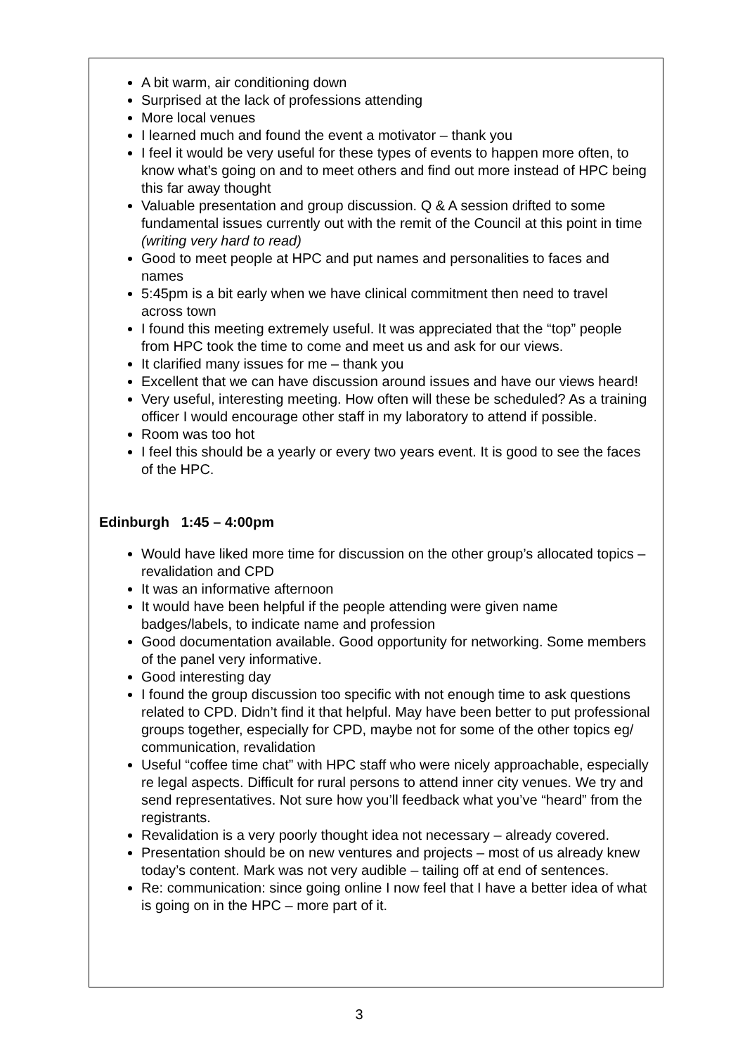A bit warm, air conditioning down
Surprised at the lack of professions attending
More local venues
I learned much and found the event a motivator – thank you
I feel it would be very useful for these types of events to happen more often, to know what’s going on and to meet others and find out more instead of HPC being this far away thought
Valuable presentation and group discussion. Q & A session drifted to some fundamental issues currently out with the remit of the Council at this point in time (writing very hard to read)
Good to meet people at HPC and put names and personalities to faces and names
5:45pm is a bit early when we have clinical commitment then need to travel across town
I found this meeting extremely useful. It was appreciated that the “top” people from HPC took the time to come and meet us and ask for our views.
It clarified many issues for me – thank you
Excellent that we can have discussion around issues and have our views heard!
Very useful, interesting meeting. How often will these be scheduled? As a training officer I would encourage other staff in my laboratory to attend if possible.
Room was too hot
I feel this should be a yearly or every two years event. It is good to see the faces of the HPC.
Edinburgh 1:45 – 4:00pm
Would have liked more time for discussion on the other group’s allocated topics – revalidation and CPD
It was an informative afternoon
It would have been helpful if the people attending were given name badges/labels, to indicate name and profession
Good documentation available. Good opportunity for networking. Some members of the panel very informative.
Good interesting day
I found the group discussion too specific with not enough time to ask questions related to CPD. Didn’t find it that helpful. May have been better to put professional groups together, especially for CPD, maybe not for some of the other topics eg/ communication, revalidation
Useful “coffee time chat” with HPC staff who were nicely approachable, especially re legal aspects. Difficult for rural persons to attend inner city venues. We try and send representatives. Not sure how you’ll feedback what you’ve “heard” from the registrants.
Revalidation is a very poorly thought idea not necessary – already covered.
Presentation should be on new ventures and projects – most of us already knew today’s content. Mark was not very audible – tailing off at end of sentences.
Re: communication: since going online I now feel that I have a better idea of what is going on in the HPC – more part of it.
3